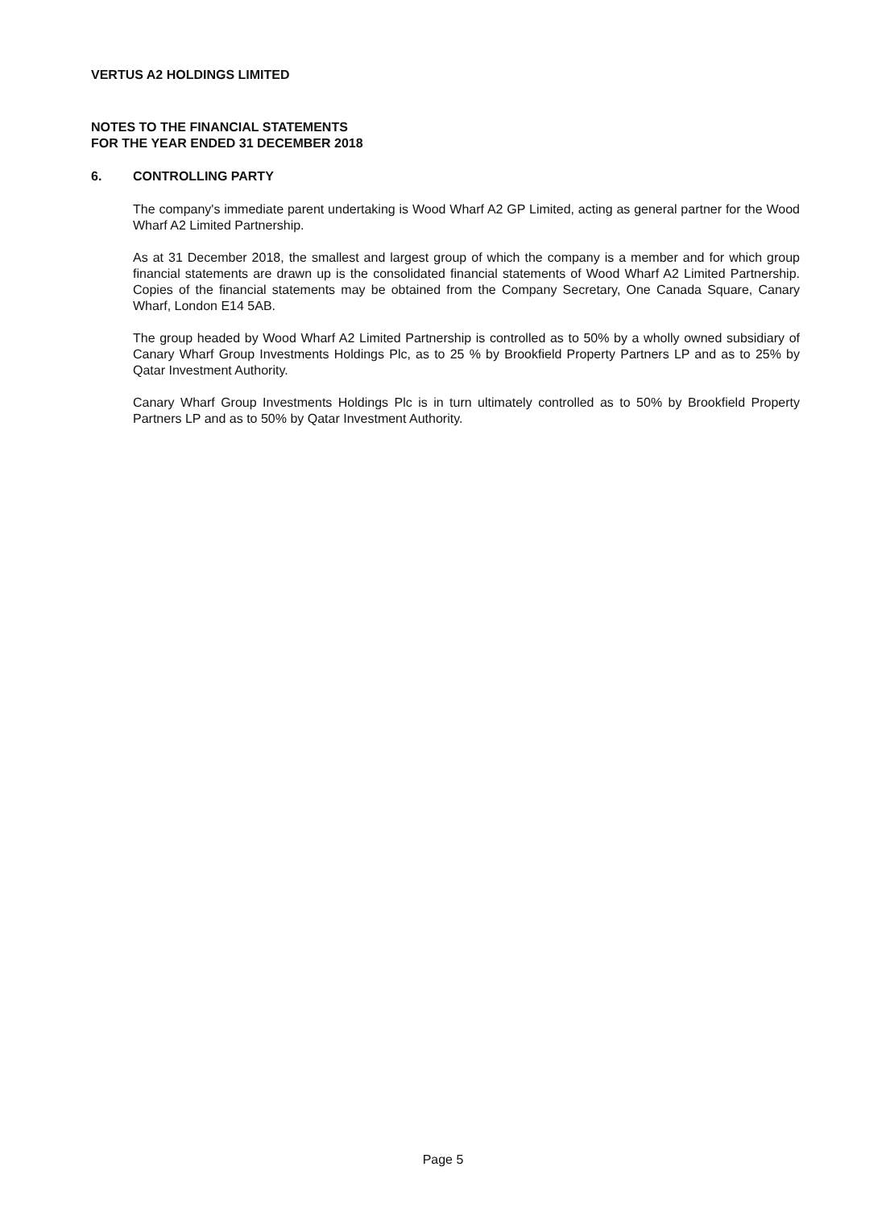VERTUS A2 HOLDINGS LIMITED
NOTES TO THE FINANCIAL STATEMENTS
FOR THE YEAR ENDED 31 DECEMBER 2018
6. CONTROLLING PARTY
The company's immediate parent undertaking is Wood Wharf A2 GP Limited, acting as general partner for the Wood Wharf A2 Limited Partnership.
As at 31 December 2018, the smallest and largest group of which the company is a member and for which group financial statements are drawn up is the consolidated financial statements of Wood Wharf A2 Limited Partnership. Copies of the financial statements may be obtained from the Company Secretary, One Canada Square, Canary Wharf, London E14 5AB.
The group headed by Wood Wharf A2 Limited Partnership is controlled as to 50% by a wholly owned subsidiary of Canary Wharf Group Investments Holdings Plc, as to 25 % by Brookfield Property Partners LP and as to 25% by Qatar Investment Authority.
Canary Wharf Group Investments Holdings Plc is in turn ultimately controlled as to 50% by Brookfield Property Partners LP and as to 50% by Qatar Investment Authority.
Page 5